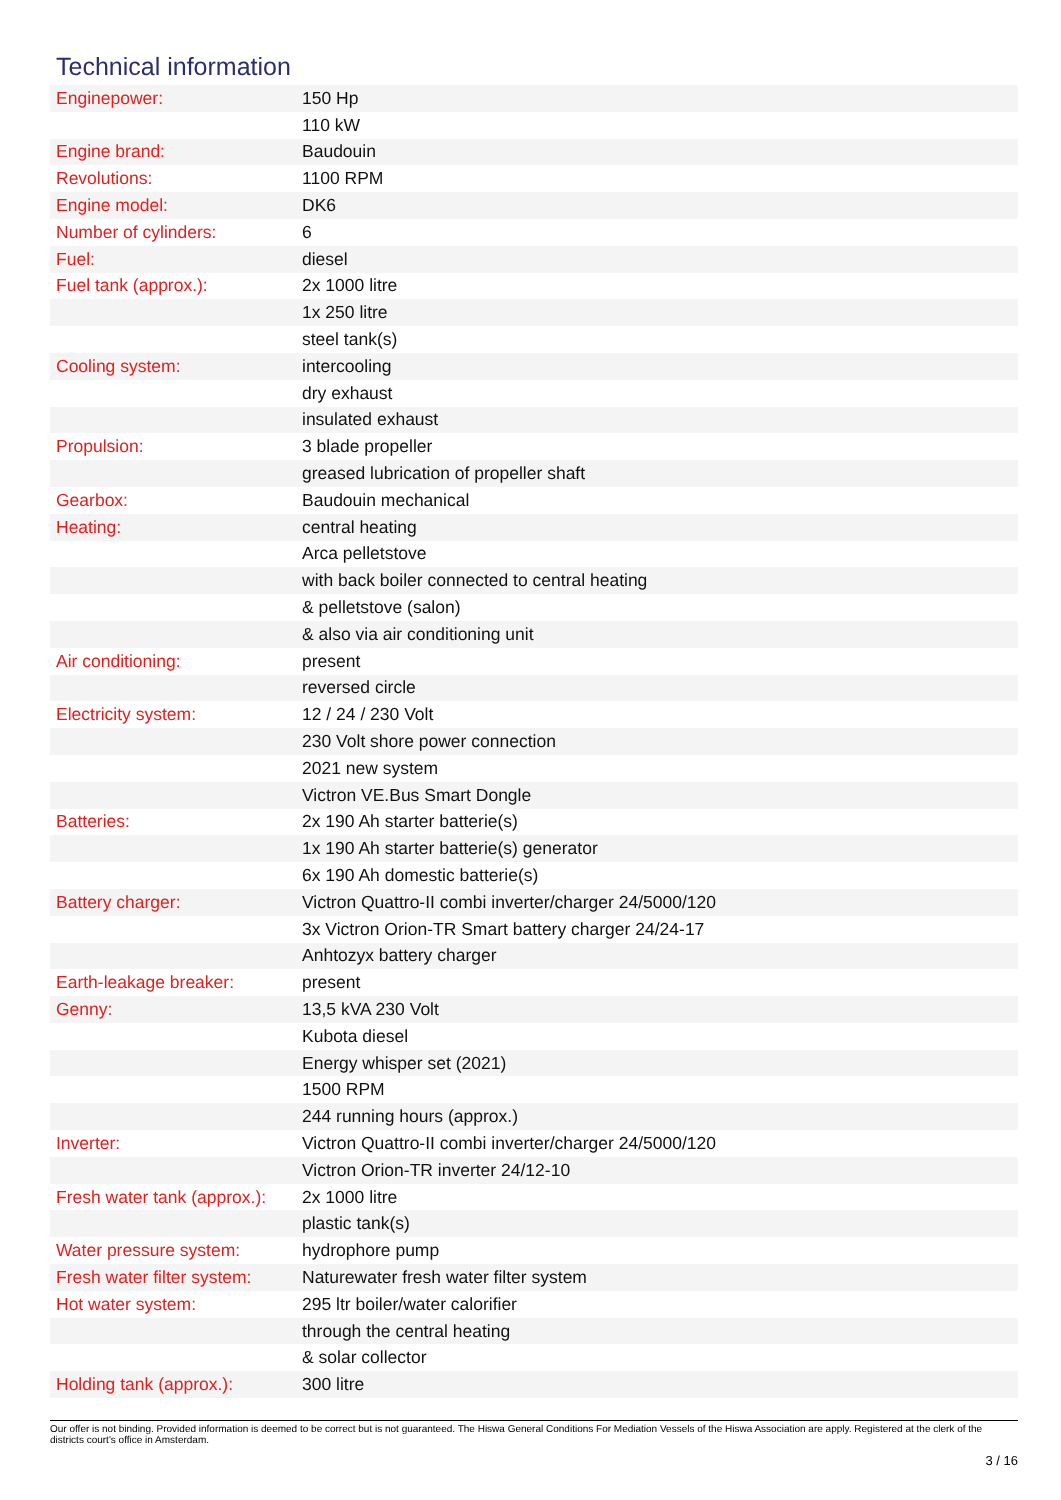Technical information
| Enginepower: | 150 Hp |
| | 110 kW |
| Engine brand: | Baudouin |
| Revolutions: | 1100 RPM |
| Engine model: | DK6 |
| Number of cylinders: | 6 |
| Fuel: | diesel |
| Fuel tank (approx.): | 2x 1000 litre |
| | 1x 250 litre |
| | steel tank(s) |
| Cooling system: | intercooling |
| | dry exhaust |
| | insulated exhaust |
| Propulsion: | 3 blade propeller |
| | greased lubrication of propeller shaft |
| Gearbox: | Baudouin mechanical |
| Heating: | central heating |
| | Arca pelletstove |
| | with back boiler connected to central heating |
| | & pelletstove (salon) |
| | & also via air conditioning unit |
| Air conditioning: | present |
| | reversed circle |
| Electricity system: | 12 / 24 / 230 Volt |
| | 230 Volt shore power connection |
| | 2021 new system |
| | Victron VE.Bus Smart Dongle |
| Batteries: | 2x 190 Ah starter batterie(s) |
| | 1x 190 Ah starter batterie(s) generator |
| | 6x 190 Ah domestic batterie(s) |
| Battery charger: | Victron Quattro-II combi inverter/charger 24/5000/120 |
| | 3x Victron Orion-TR Smart battery charger 24/24-17 |
| | Anhtozyx battery charger |
| Earth-leakage breaker: | present |
| Genny: | 13,5 kVA 230 Volt |
| | Kubota diesel |
| | Energy whisper set (2021) |
| | 1500 RPM |
| | 244 running hours (approx.) |
| Inverter: | Victron Quattro-II combi inverter/charger 24/5000/120 |
| | Victron Orion-TR inverter 24/12-10 |
| Fresh water tank (approx.): | 2x 1000 litre |
| | plastic tank(s) |
| Water pressure system: | hydrophore pump |
| Fresh water filter system: | Naturewater fresh water filter system |
| Hot water system: | 295 ltr boiler/water calorifier |
| | through the central heating |
| | & solar collector |
| Holding tank (approx.): | 300 litre |
Our offer is not binding. Provided information is deemed to be correct but is not guaranteed. The Hiswa General Conditions For Mediation Vessels of the Hiswa Association are apply. Registered at the clerk of the districts court's office in Amsterdam.
3 / 16